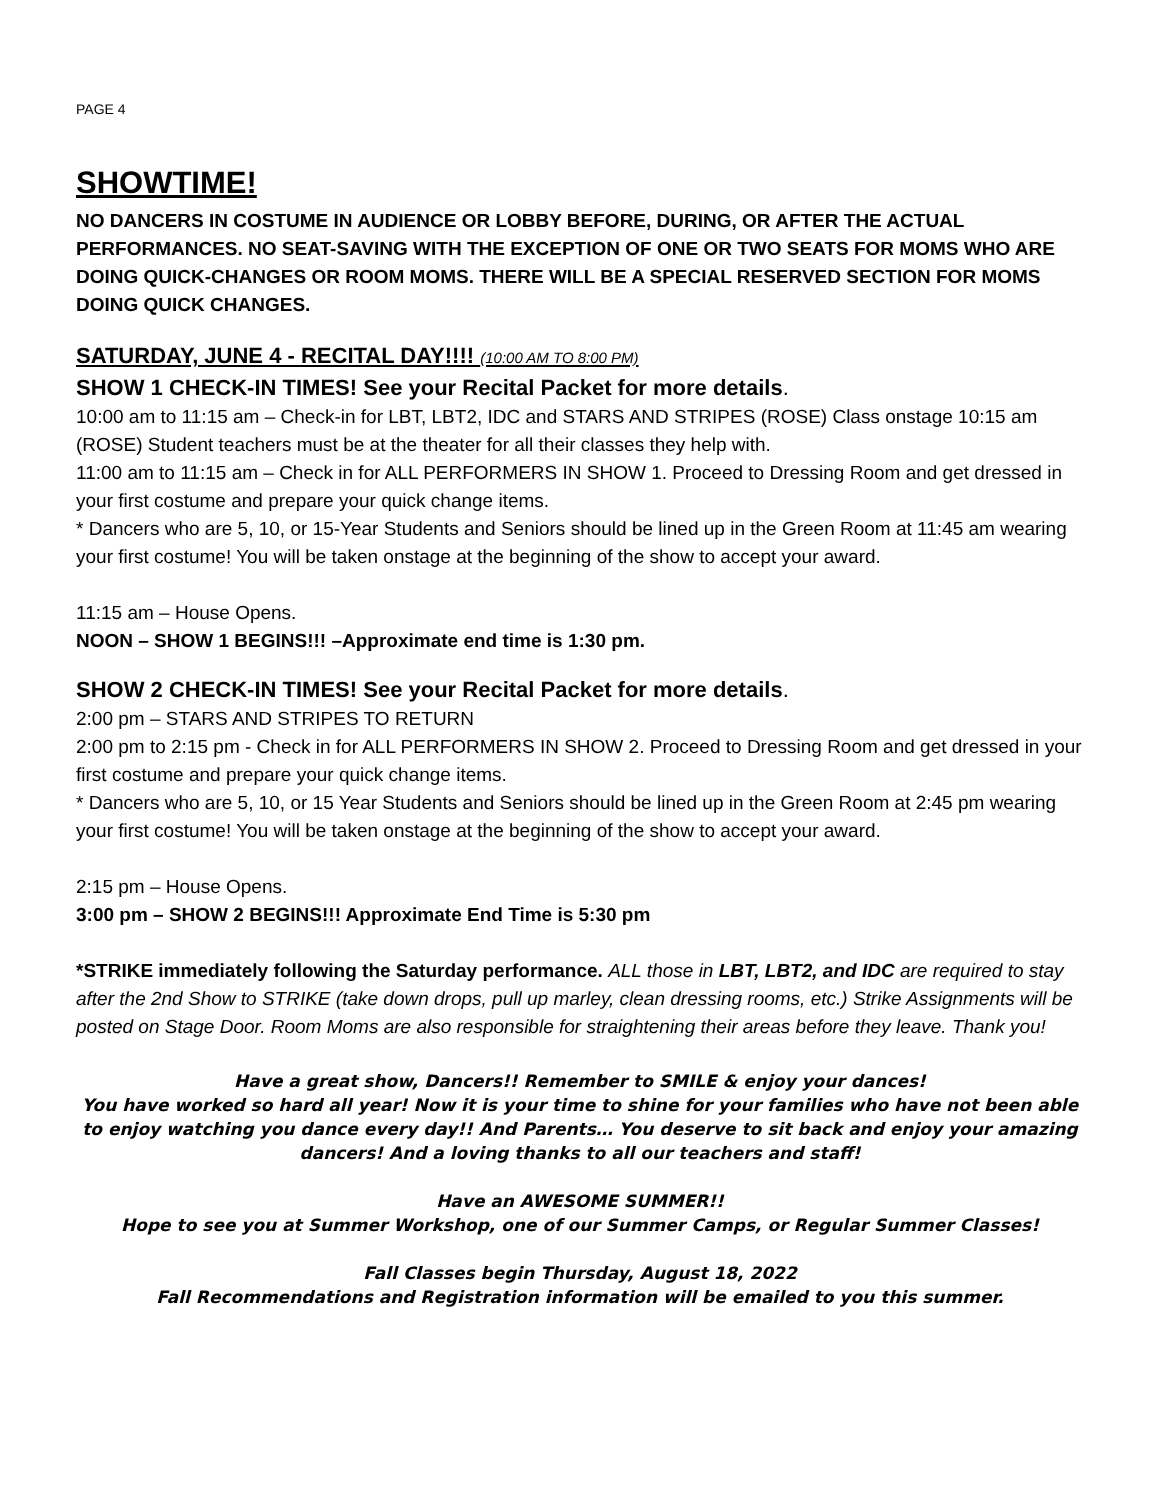PAGE 4
SHOWTIME!
NO DANCERS IN COSTUME IN AUDIENCE OR LOBBY BEFORE, DURING, OR AFTER THE ACTUAL PERFORMANCES. NO SEAT-SAVING WITH THE EXCEPTION OF ONE OR TWO SEATS FOR MOMS WHO ARE DOING QUICK-CHANGES OR ROOM MOMS. THERE WILL BE A SPECIAL RESERVED SECTION FOR MOMS DOING QUICK CHANGES.
SATURDAY, JUNE 4 - RECITAL DAY!!!! (10:00 AM TO 8:00 PM)
SHOW 1 CHECK-IN TIMES! See your Recital Packet for more details.
10:00 am to 11:15 am – Check-in for LBT, LBT2, IDC and STARS AND STRIPES (ROSE) Class onstage 10:15 am (ROSE) Student teachers must be at the theater for all their classes they help with.
11:00 am to 11:15 am – Check in for ALL PERFORMERS IN SHOW 1. Proceed to Dressing Room and get dressed in your first costume and prepare your quick change items.
* Dancers who are 5, 10, or 15-Year Students and Seniors should be lined up in the Green Room at 11:45 am wearing your first costume! You will be taken onstage at the beginning of the show to accept your award.
11:15 am – House Opens.
NOON – SHOW 1 BEGINS!!! –Approximate end time is 1:30 pm.
SHOW 2 CHECK-IN TIMES! See your Recital Packet for more details.
2:00 pm – STARS AND STRIPES TO RETURN
2:00 pm to 2:15 pm - Check in for ALL PERFORMERS IN SHOW 2. Proceed to Dressing Room and get dressed in your first costume and prepare your quick change items.
* Dancers who are 5, 10, or 15 Year Students and Seniors should be lined up in the Green Room at 2:45 pm wearing your first costume! You will be taken onstage at the beginning of the show to accept your award.
2:15 pm – House Opens.
3:00 pm – SHOW 2 BEGINS!!! Approximate End Time is 5:30 pm
*STRIKE immediately following the Saturday performance. ALL those in LBT, LBT2, and IDC are required to stay after the 2nd Show to STRIKE (take down drops, pull up marley, clean dressing rooms, etc.) Strike Assignments will be posted on Stage Door. Room Moms are also responsible for straightening their areas before they leave. Thank you!
Have a great show, Dancers!! Remember to SMILE & enjoy your dances!
You have worked so hard all year! Now it is your time to shine for your families who have not been able to enjoy watching you dance every day!! And Parents… You deserve to sit back and enjoy your amazing dancers! And a loving thanks to all our teachers and staff!
Have an AWESOME SUMMER!!
Hope to see you at Summer Workshop, one of our Summer Camps, or Regular Summer Classes!
Fall Classes begin Thursday, August 18, 2022
Fall Recommendations and Registration information will be emailed to you this summer.